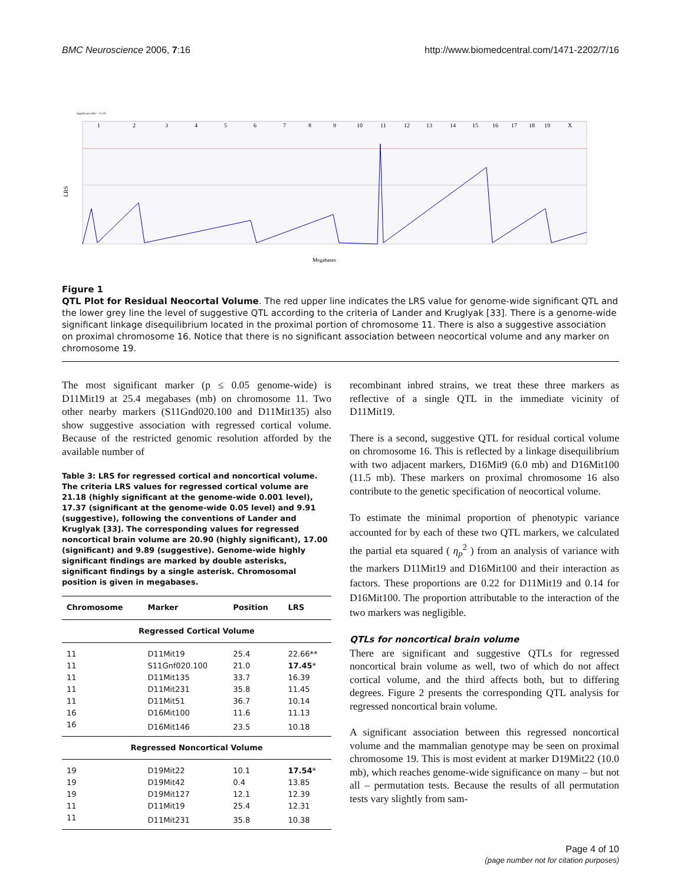BMC Neuroscience 2006, 7:16 http://www.biomedcentral.com/1471-2202/7/16
Significant LRS = 15.29
LRS
Megabases
1
2
3
4
5
6
7
8
9
10
11
12
13
14
15
16
17
18
19
X
Figure 1
QTL Plot for Residual Neocortal Volume. The red upper line indicates the LRS value for genome-wide significant QTL and the lower grey line the level of suggestive QTL according to the criteria of Lander and Kruglyak [33]. There is a genome-wide significant linkage disequilibrium located in the proximal portion of chromosome 11. There is also a suggestive association on proximal chromosome 16. Notice that there is no significant association between neocortical volume and any marker on chromosome 19.
The most significant marker (p ≤ 0.05 genome-wide) is D11Mit19 at 25.4 megabases (mb) on chromosome 11. Two other nearby markers (S11Gnd020.100 and D11Mit135) also show suggestive association with regressed cortical volume. Because of the restricted genomic resolution afforded by the available number of
Table 3: LRS for regressed cortical and noncortical volume. The criteria LRS values for regressed cortical volume are 21.18 (highly significant at the genome-wide 0.001 level), 17.37 (significant at the genome-wide 0.05 level) and 9.91 (suggestive), following the conventions of Lander and Kruglyak [33]. The corresponding values for regressed noncortical brain volume are 20.90 (highly significant), 17.00 (significant) and 9.89 (suggestive). Genome-wide highly significant findings are marked by double asterisks, significant findings by a single asterisk. Chromosomal position is given in megabases.
| Chromosome | Marker | Position | LRS |
| --- | --- | --- | --- |
| Regressed Cortical Volume | | | |
| 11 | D11Mit19 | 25.4 | 22.66** |
| 11 | S11Gnf020.100 | 21.0 | 17.45 * |
| 11 | D11Mit135 | 33.7 | 16.39 |
| 11 | D11Mit231 | 35.8 | 11.45 |
| 11 | D11Mit51 | 36.7 | 10.14 |
| 16 | D16Mit100 | 11.6 | 11.13 |
| 16 | D16Mit146 | 23.5 | 10.18 |
| Regressed Noncortical Volume | | | |
| 19 | D19Mit22 | 10.1 | 17.54 * |
| 19 | D19Mit42 | 0.4 | 13.85 |
| 19 | D19Mit127 | 12.1 | 12.39 |
| 11 | D11Mit19 | 25.4 | 12.31 |
| 11 | D11Mit231 | 35.8 | 10.38 |
recombinant inbred strains, we treat these three markers as reflective of a single QTL in the immediate vicinity of D11Mit19.
There is a second, suggestive QTL for residual cortical volume on chromosome 16. This is reflected by a linkage disequilibrium with two adjacent markers, D16Mit9 (6.0 mb) and D16Mit100 (11.5 mb). These markers on proximal chromosome 16 also contribute to the genetic specification of neocortical volume.
To estimate the minimal proportion of phenotypic variance accounted for by each of these two QTL markers, we calculated the partial eta squared ( η<sub>p</sub><sup>2</sup> ) from an analysis of variance with the markers D11Mit19 and D16Mit100 and their interaction as factors. These proportions are 0.22 for D11Mit19 and 0.14 for D16Mit100. The proportion attributable to the interaction of the two markers was negligible.
QTLs for noncortical brain volume
There are significant and suggestive QTLs for regressed noncortical brain volume as well, two of which do not affect cortical volume, and the third affects both, but to differing degrees. Figure 2 presents the corresponding QTL analysis for regressed noncortical brain volume.
A significant association between this regressed noncortical volume and the mammalian genotype may be seen on proximal chromosome 19. This is most evident at marker D19Mit22 (10.0 mb), which reaches genome-wide significance on many – but not all – permutation tests. Because the results of all permutation tests vary slightly from sam-
Page 4 of 10
(page number not for citation purposes)